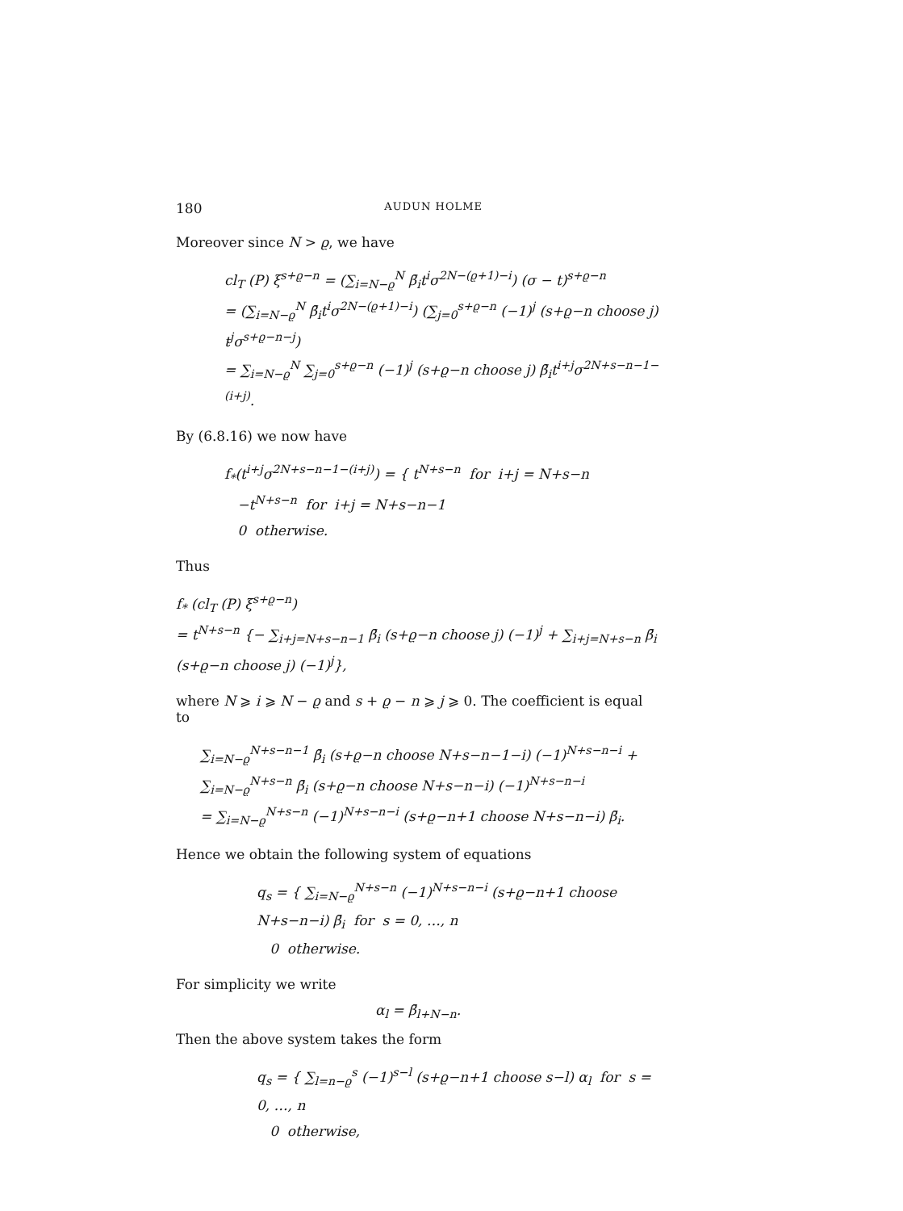180 AUDUN HOLME
Moreover since N > ϱ, we have
cl<sub>T</sub> (P) ξ<sup>s+ϱ−n</sup> = (∑<sub>i=N−ϱ</sub><sup>N</sup> β̄<sub>i</sub>t<sup>i</sup>σ<sup>2N−(ϱ+1)−i</sup>) (σ − t)<sup>s+ϱ−n</sup>
= (∑<sub>i=N−ϱ</sub><sup>N</sup> β̄<sub>i</sub>t<sup>i</sup>σ<sup>2N−(ϱ+1)−i</sup>) (∑<sub>j=0</sub><sup>s+ϱ−n</sup> (−1)<sup>j</sup> (s+ϱ−n choose j) t<sup>j</sup>σ<sup>s+ϱ−n−j</sup>)
= ∑<sub>i=N−ϱ</sub><sup>N</sup> ∑<sub>j=0</sub><sup>s+ϱ−n</sup> (−1)<sup>j</sup> (s+ϱ−n choose j) β̄<sub>i</sub>t<sup>i+j</sup>σ<sup>2N+s−n−1−(i+j)</sup>.
By (6.8.16) we now have
f<sub>*</sub>(t<sup>i+j</sup>σ<sup>2N+s−n−1−(i+j)</sup>) = { t<sup>N+s−n</sup> for i+j = N+s−n
−t<sup>N+s−n</sup> for i+j = N+s−n−1
0 otherwise.
Thus
f<sub>*</sub> (cl<sub>T</sub> (P) ξ<sup>s+ϱ−n</sup>)
= t<sup>N+s−n</sup> {− ∑<sub>i+j=N+s−n−1</sub> β̄<sub>i</sub> (s+ϱ−n choose j) (−1)<sup>j</sup> + ∑<sub>i+j=N+s−n</sub> β̄<sub>i</sub> (s+ϱ−n choose j) (−1)<sup>j</sup>},
where N ⩾ i ⩾ N − ϱ and s + ϱ − n ⩾ j ⩾ 0. The coefficient is equal to
∑<sub>i=N−ϱ</sub><sup>N+s−n−1</sup> β̄<sub>i</sub> (s+ϱ−n choose N+s−n−1−i) (−1)<sup>N+s−n−i</sup> + ∑<sub>i=N−ϱ</sub><sup>N+s−n</sup> β̄<sub>i</sub> (s+ϱ−n choose N+s−n−i) (−1)<sup>N+s−n−i</sup>
= ∑<sub>i=N−ϱ</sub><sup>N+s−n</sup> (−1)<sup>N+s−n−i</sup> (s+ϱ−n+1 choose N+s−n−i) β̄<sub>i</sub>.
Hence we obtain the following system of equations
q<sub>s</sub> = { ∑<sub>i=N−ϱ</sub><sup>N+s−n</sup> (−1)<sup>N+s−n−i</sup> (s+ϱ−n+1 choose N+s−n−i) β̄<sub>i</sub> for s = 0, …, n
0 otherwise.
For simplicity we write
α<sub>l</sub> = β̄<sub>l+N−n</sub>.
Then the above system takes the form
q<sub>s</sub> = { ∑<sub>l=n−ϱ</sub><sup>s</sup> (−1)<sup>s−l</sup> (s+ϱ−n+1 choose s−l) α<sub>l</sub> for s = 0, …, n
0 otherwise,